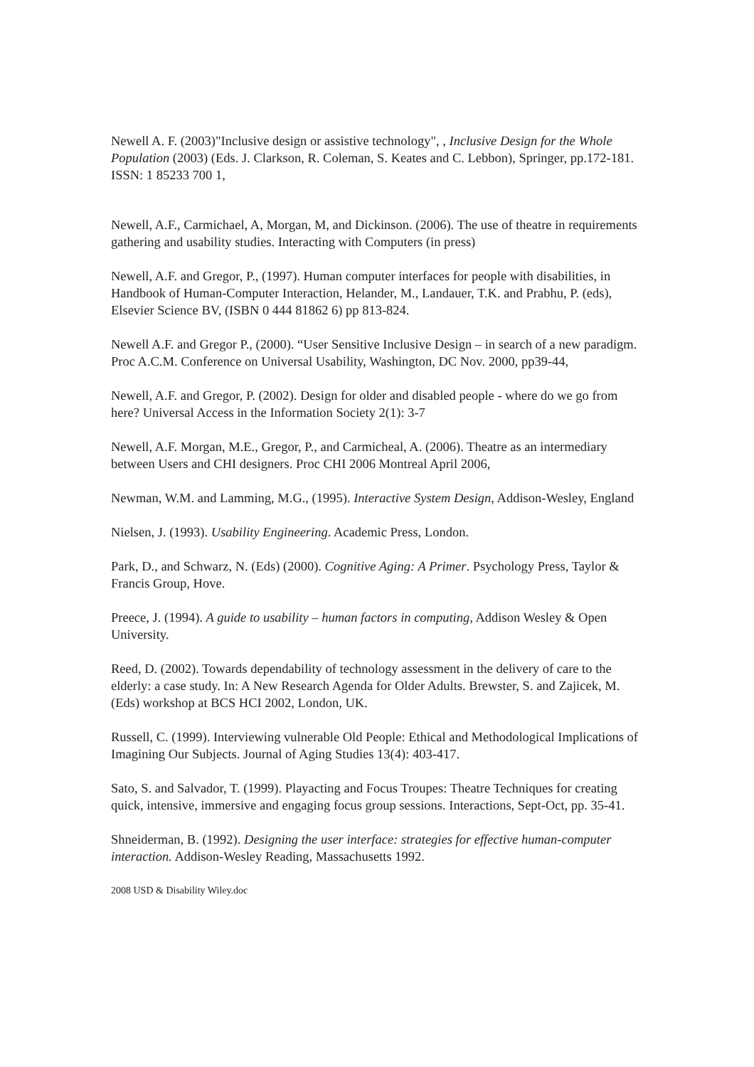Newell A. F. (2003)"Inclusive design or assistive technology", , Inclusive Design for the Whole Population (2003) (Eds. J. Clarkson, R. Coleman, S. Keates and C. Lebbon), Springer, pp.172-181. ISSN: 1 85233 700 1,
Newell, A.F., Carmichael, A, Morgan, M, and Dickinson. (2006). The use of theatre in requirements gathering and usability studies. Interacting with Computers (in press)
Newell, A.F. and Gregor, P., (1997). Human computer interfaces for people with disabilities, in Handbook of Human-Computer Interaction, Helander, M., Landauer, T.K. and Prabhu, P. (eds), Elsevier Science BV, (ISBN 0 444 81862 6) pp 813-824.
Newell A.F. and Gregor P., (2000). “User Sensitive Inclusive Design – in search of a new paradigm. Proc A.C.M. Conference on Universal Usability, Washington, DC Nov. 2000, pp39-44,
Newell, A.F. and Gregor, P. (2002). Design for older and disabled people - where do we go from here? Universal Access in the Information Society 2(1): 3-7
Newell, A.F. Morgan, M.E., Gregor, P., and Carmicheal, A. (2006). Theatre as an intermediary between Users and CHI designers. Proc CHI 2006 Montreal April 2006,
Newman, W.M. and Lamming, M.G., (1995). Interactive System Design, Addison-Wesley, England
Nielsen, J. (1993). Usability Engineering. Academic Press, London.
Park, D., and Schwarz, N. (Eds) (2000). Cognitive Aging: A Primer. Psychology Press, Taylor & Francis Group, Hove.
Preece, J. (1994). A guide to usability – human factors in computing, Addison Wesley & Open University.
Reed, D. (2002). Towards dependability of technology assessment in the delivery of care to the elderly: a case study. In: A New Research Agenda for Older Adults. Brewster, S. and Zajicek, M. (Eds) workshop at BCS HCI 2002, London, UK.
Russell, C. (1999). Interviewing vulnerable Old People: Ethical and Methodological Implications of Imagining Our Subjects. Journal of Aging Studies 13(4): 403-417.
Sato, S. and Salvador, T. (1999). Playacting and Focus Troupes: Theatre Techniques for creating quick, intensive, immersive and engaging focus group sessions. Interactions, Sept-Oct, pp. 35-41.
Shneiderman, B. (1992). Designing the user interface: strategies for effective human-computer interaction. Addison-Wesley Reading, Massachusetts 1992.
2008 USD & Disability Wiley.doc